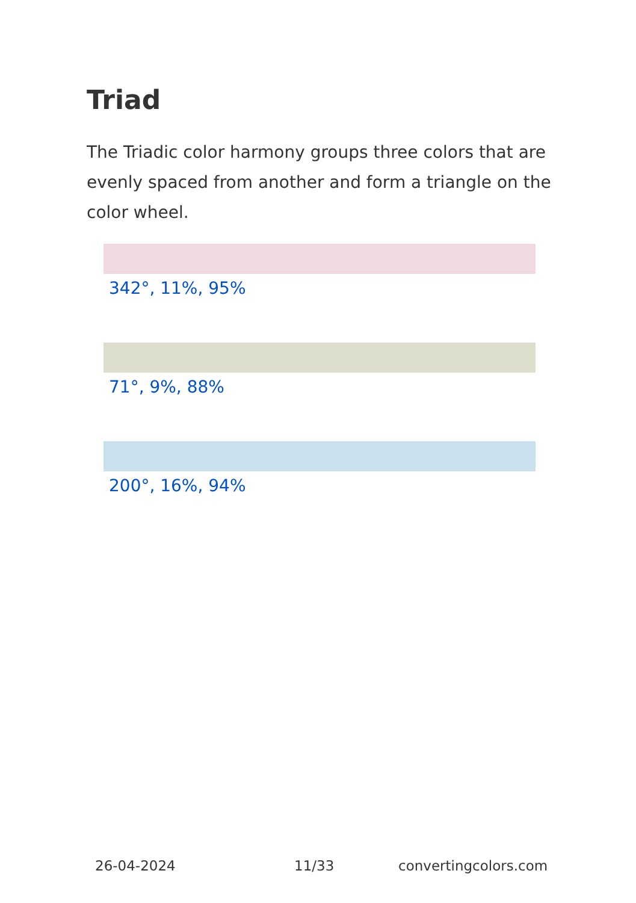Triad
The Triadic color harmony groups three colors that are evenly spaced from another and form a triangle on the color wheel.
342°, 11%, 95%
71°, 9%, 88%
200°, 16%, 94%
26-04-2024 11/33 convertingcolors.com